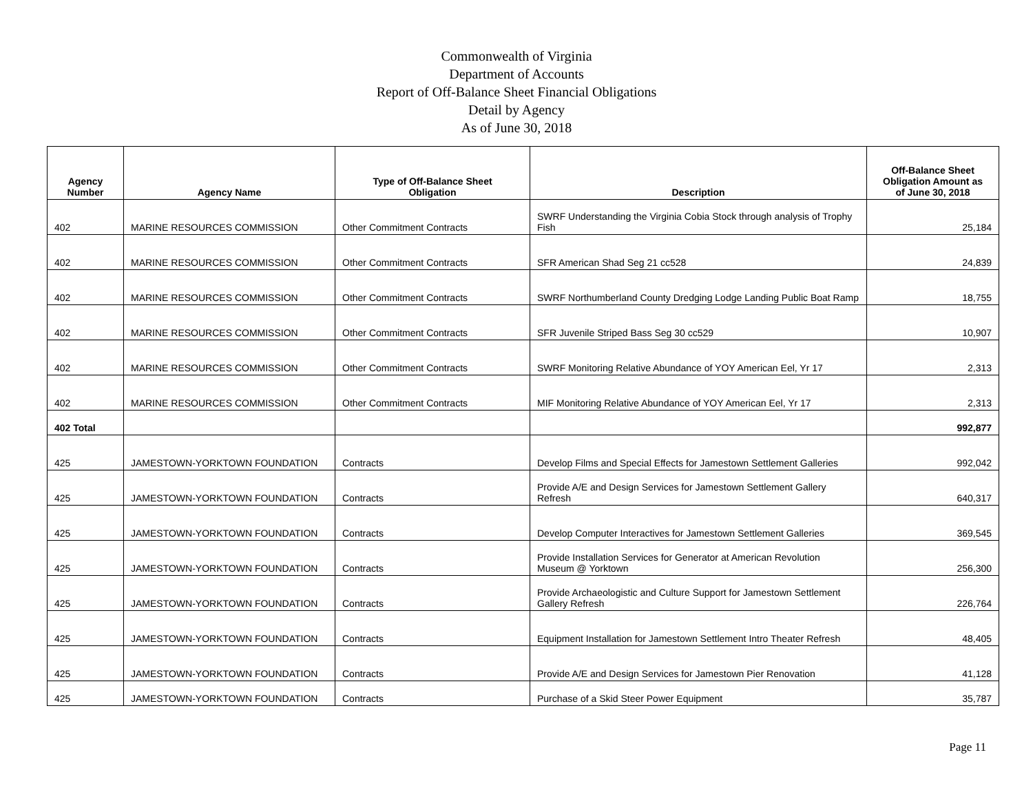Commonwealth of Virginia
Department of Accounts
Report of Off-Balance Sheet Financial Obligations
Detail by Agency
As of June 30, 2018
| Agency Number | Agency Name | Type of Off-Balance Sheet Obligation | Description | Off-Balance Sheet Obligation Amount as of June 30, 2018 |
| --- | --- | --- | --- | --- |
| 402 | MARINE RESOURCES COMMISSION | Other Commitment Contracts | SWRF Understanding the Virginia Cobia Stock through analysis of Trophy Fish | 25,184 |
| 402 | MARINE RESOURCES COMMISSION | Other Commitment Contracts | SFR American Shad Seg 21 cc528 | 24,839 |
| 402 | MARINE RESOURCES COMMISSION | Other Commitment Contracts | SWRF Northumberland County Dredging Lodge Landing Public Boat Ramp | 18,755 |
| 402 | MARINE RESOURCES COMMISSION | Other Commitment Contracts | SFR Juvenile Striped Bass Seg 30 cc529 | 10,907 |
| 402 | MARINE RESOURCES COMMISSION | Other Commitment Contracts | SWRF Monitoring Relative Abundance of YOY American Eel, Yr 17 | 2,313 |
| 402 | MARINE RESOURCES COMMISSION | Other Commitment Contracts | MIF Monitoring Relative Abundance of YOY American Eel, Yr 17 | 2,313 |
| 402 Total | | | | 992,877 |
| 425 | JAMESTOWN-YORKTOWN FOUNDATION | Contracts | Develop Films and Special Effects for Jamestown Settlement Galleries | 992,042 |
| 425 | JAMESTOWN-YORKTOWN FOUNDATION | Contracts | Provide A/E and Design Services for Jamestown Settlement Gallery Refresh | 640,317 |
| 425 | JAMESTOWN-YORKTOWN FOUNDATION | Contracts | Develop Computer Interactives for Jamestown Settlement Galleries | 369,545 |
| 425 | JAMESTOWN-YORKTOWN FOUNDATION | Contracts | Provide Installation Services for Generator at American Revolution Museum @ Yorktown | 256,300 |
| 425 | JAMESTOWN-YORKTOWN FOUNDATION | Contracts | Provide Archaeologistic and Culture Support for Jamestown Settlement Gallery Refresh | 226,764 |
| 425 | JAMESTOWN-YORKTOWN FOUNDATION | Contracts | Equipment Installation for Jamestown Settlement Intro Theater Refresh | 48,405 |
| 425 | JAMESTOWN-YORKTOWN FOUNDATION | Contracts | Provide A/E and Design Services for Jamestown Pier Renovation | 41,128 |
| 425 | JAMESTOWN-YORKTOWN FOUNDATION | Contracts | Purchase of a Skid Steer Power Equipment | 35,787 |
Page 11